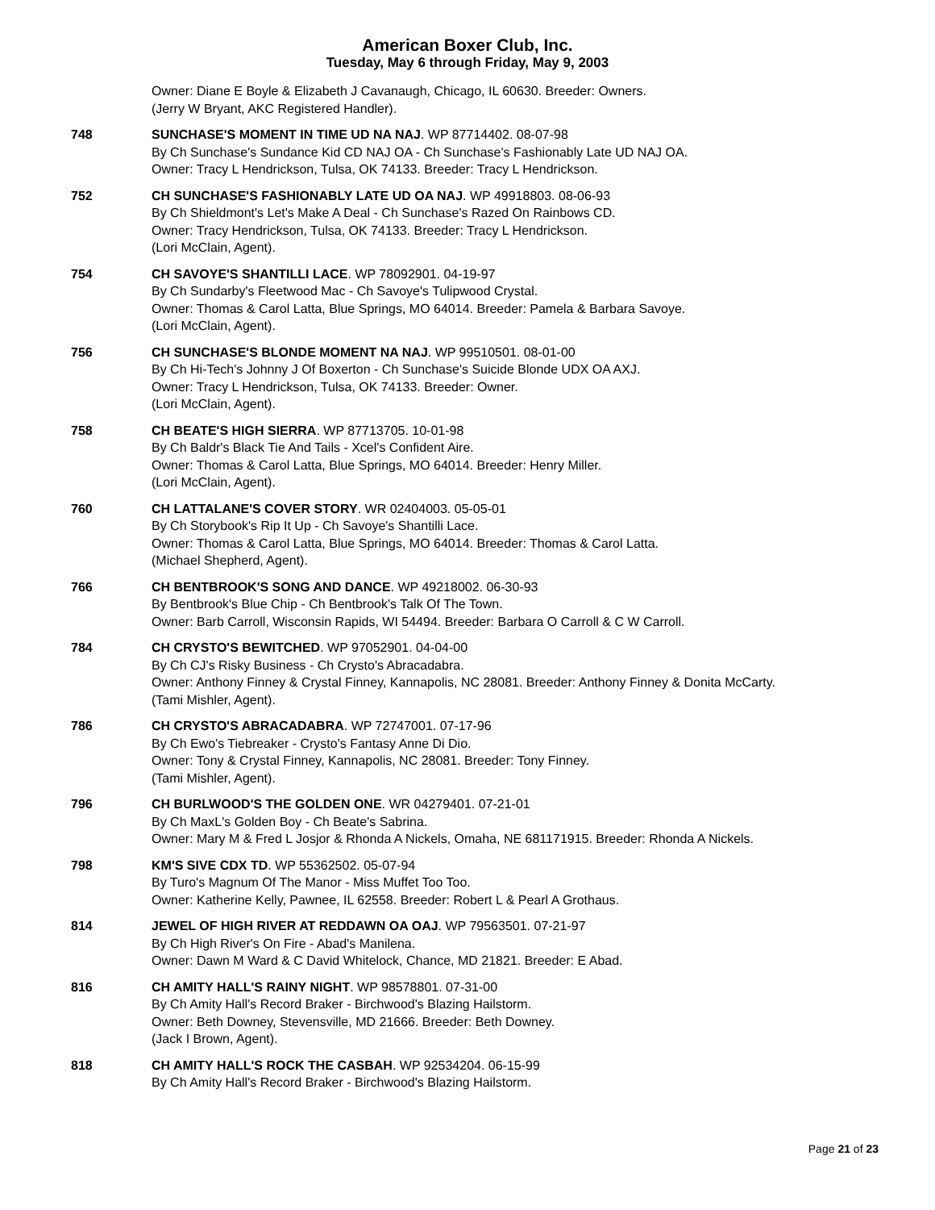American Boxer Club, Inc.
Tuesday, May 6 through Friday, May 9, 2003
Owner: Diane E Boyle & Elizabeth J Cavanaugh, Chicago, IL 60630. Breeder: Owners.
(Jerry W Bryant, AKC Registered Handler).
748 SUNCHASE'S MOMENT IN TIME UD NA NAJ. WP 87714402. 08-07-98
By Ch Sunchase's Sundance Kid CD NAJ OA - Ch Sunchase's Fashionably Late UD NAJ OA.
Owner: Tracy L Hendrickson, Tulsa, OK 74133. Breeder: Tracy L Hendrickson.
752 CH SUNCHASE'S FASHIONABLY LATE UD OA NAJ. WP 49918803. 08-06-93
By Ch Shieldmont's Let's Make A Deal - Ch Sunchase's Razed On Rainbows CD.
Owner: Tracy Hendrickson, Tulsa, OK 74133. Breeder: Tracy L Hendrickson.
(Lori McClain, Agent).
754 CH SAVOYE'S SHANTILLI LACE. WP 78092901. 04-19-97
By Ch Sundarby's Fleetwood Mac - Ch Savoye's Tulipwood Crystal.
Owner: Thomas & Carol Latta, Blue Springs, MO 64014. Breeder: Pamela & Barbara Savoye.
(Lori McClain, Agent).
756 CH SUNCHASE'S BLONDE MOMENT NA NAJ. WP 99510501. 08-01-00
By Ch Hi-Tech's Johnny J Of Boxerton - Ch Sunchase's Suicide Blonde UDX OA AXJ.
Owner: Tracy L Hendrickson, Tulsa, OK 74133. Breeder: Owner.
(Lori McClain, Agent).
758 CH BEATE'S HIGH SIERRA. WP 87713705. 10-01-98
By Ch Baldr's Black Tie And Tails - Xcel's Confident Aire.
Owner: Thomas & Carol Latta, Blue Springs, MO 64014. Breeder: Henry Miller.
(Lori McClain, Agent).
760 CH LATTALANE'S COVER STORY. WR 02404003. 05-05-01
By Ch Storybook's Rip It Up - Ch Savoye's Shantilli Lace.
Owner: Thomas & Carol Latta, Blue Springs, MO 64014. Breeder: Thomas & Carol Latta.
(Michael Shepherd, Agent).
766 CH BENTBROOK'S SONG AND DANCE. WP 49218002. 06-30-93
By Bentbrook's Blue Chip - Ch Bentbrook's Talk Of The Town.
Owner: Barb Carroll, Wisconsin Rapids, WI 54494. Breeder: Barbara O Carroll & C W Carroll.
784 CH CRYSTO'S BEWITCHED. WP 97052901. 04-04-00
By Ch CJ's Risky Business - Ch Crysto's Abracadabra.
Owner: Anthony Finney & Crystal Finney, Kannapolis, NC 28081. Breeder: Anthony Finney & Donita McCarty.
(Tami Mishler, Agent).
786 CH CRYSTO'S ABRACADABRA. WP 72747001. 07-17-96
By Ch Ewo's Tiebreaker - Crysto's Fantasy Anne Di Dio.
Owner: Tony & Crystal Finney, Kannapolis, NC 28081. Breeder: Tony Finney.
(Tami Mishler, Agent).
796 CH BURLWOOD'S THE GOLDEN ONE. WR 04279401. 07-21-01
By Ch MaxL's Golden Boy - Ch Beate's Sabrina.
Owner: Mary M & Fred L Josjor & Rhonda A Nickels, Omaha, NE 681171915. Breeder: Rhonda A Nickels.
798 KM'S SIVE CDX TD. WP 55362502. 05-07-94
By Turo's Magnum Of The Manor - Miss Muffet Too Too.
Owner: Katherine Kelly, Pawnee, IL 62558. Breeder: Robert L & Pearl A Grothaus.
814 JEWEL OF HIGH RIVER AT REDDAWN OA OAJ. WP 79563501. 07-21-97
By Ch High River's On Fire - Abad's Manilena.
Owner: Dawn M Ward & C David Whitelock, Chance, MD 21821. Breeder: E Abad.
816 CH AMITY HALL'S RAINY NIGHT. WP 98578801. 07-31-00
By Ch Amity Hall's Record Braker - Birchwood's Blazing Hailstorm.
Owner: Beth Downey, Stevensville, MD 21666. Breeder: Beth Downey.
(Jack I Brown, Agent).
818 CH AMITY HALL'S ROCK THE CASBAH. WP 92534204. 06-15-99
By Ch Amity Hall's Record Braker - Birchwood's Blazing Hailstorm.
Page 21 of 23